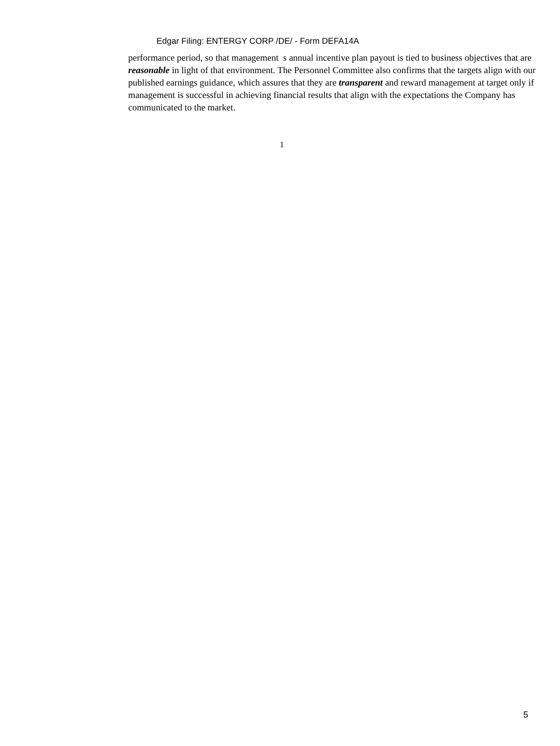Edgar Filing: ENTERGY CORP /DE/ - Form DEFA14A
performance period, so that management s annual incentive plan payout is tied to business objectives that are reasonable in light of that environment. The Personnel Committee also confirms that the targets align with our published earnings guidance, which assures that they are transparent and reward management at target only if management is successful in achieving financial results that align with the expectations the Company has communicated to the market.
1
5